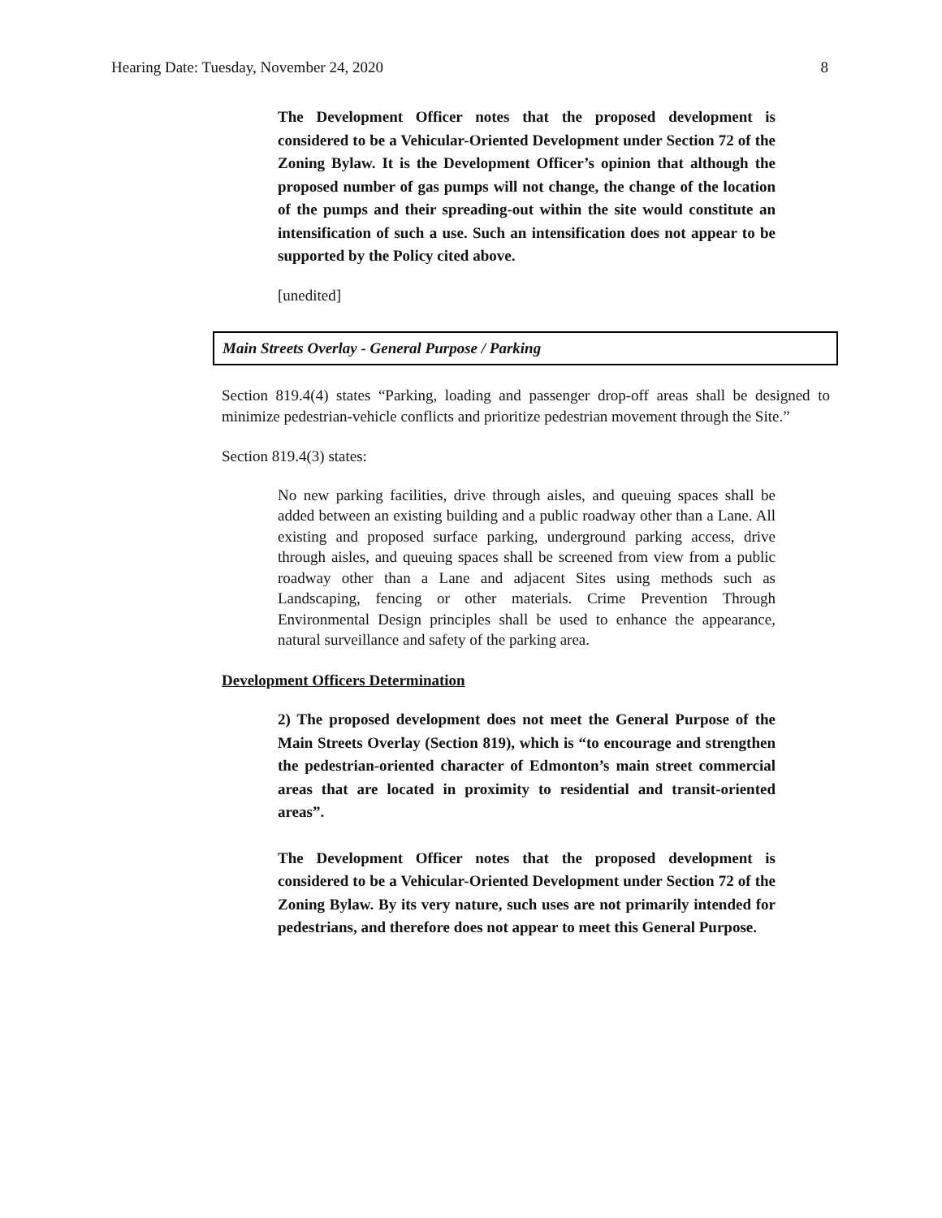Hearing Date: Tuesday, November 24, 2020 8
The Development Officer notes that the proposed development is considered to be a Vehicular-Oriented Development under Section 72 of the Zoning Bylaw. It is the Development Officer’s opinion that although the proposed number of gas pumps will not change, the change of the location of the pumps and their spreading-out within the site would constitute an intensification of such a use. Such an intensification does not appear to be supported by the Policy cited above.
[unedited]
Main Streets Overlay - General Purpose / Parking
Section 819.4(4) states “Parking, loading and passenger drop-off areas shall be designed to minimize pedestrian-vehicle conflicts and prioritize pedestrian movement through the Site.”
Section 819.4(3) states:
No new parking facilities, drive through aisles, and queuing spaces shall be added between an existing building and a public roadway other than a Lane. All existing and proposed surface parking, underground parking access, drive through aisles, and queuing spaces shall be screened from view from a public roadway other than a Lane and adjacent Sites using methods such as Landscaping, fencing or other materials. Crime Prevention Through Environmental Design principles shall be used to enhance the appearance, natural surveillance and safety of the parking area.
Development Officers Determination
2) The proposed development does not meet the General Purpose of the Main Streets Overlay (Section 819), which is “to encourage and strengthen the pedestrian-oriented character of Edmonton’s main street commercial areas that are located in proximity to residential and transit-oriented areas”.
The Development Officer notes that the proposed development is considered to be a Vehicular-Oriented Development under Section 72 of the Zoning Bylaw. By its very nature, such uses are not primarily intended for pedestrians, and therefore does not appear to meet this General Purpose.